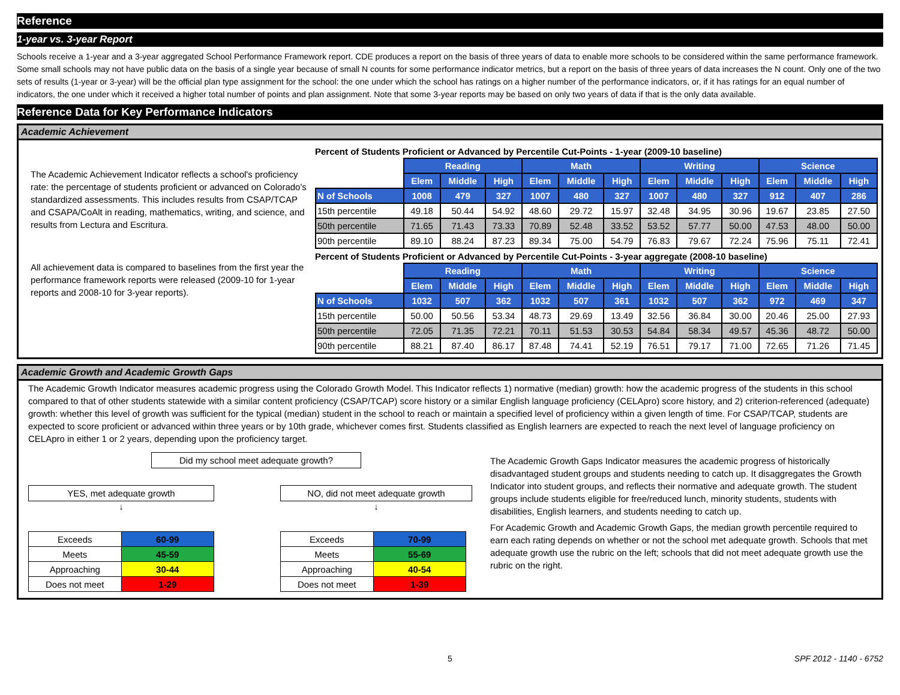Reference
1-year vs. 3-year Report
Schools receive a 1-year and a 3-year aggregated School Performance Framework report. CDE produces a report on the basis of three years of data to enable more schools to be considered within the same performance framework. Some small schools may not have public data on the basis of a single year because of small N counts for some performance indicator metrics, but a report on the basis of three years of data increases the N count. Only one of the two sets of results (1-year or 3-year) will be the official plan type assignment for the school: the one under which the school has ratings on a higher number of the performance indicators, or, if it has ratings for an equal number of indicators, the one under which it received a higher total number of points and plan assignment. Note that some 3-year reports may be based on only two years of data if that is the only data available.
Reference Data for Key Performance Indicators
Academic Achievement
The Academic Achievement Indicator reflects a school's proficiency rate: the percentage of students proficient or advanced on Colorado's standardized assessments. This includes results from CSAP/TCAP and CSAPA/CoAlt in reading, mathematics, writing, and science, and results from Lectura and Escritura.
All achievement data is compared to baselines from the first year the performance framework reports were released (2009-10 for 1-year reports and 2008-10 for 3-year reports).
Percent of Students Proficient or Advanced by Percentile Cut-Points - 1-year (2009-10 baseline)
| | Reading | | | Math | | | Writing | | | Science | | |
| | Elem | Middle | High | Elem | Middle | High | Elem | Middle | High | Elem | Middle | High |
| N of Schools | 1008 | 479 | 327 | 1007 | 480 | 327 | 1007 | 480 | 327 | 912 | 407 | 286 |
| 15th percentile | 49.18 | 50.44 | 54.92 | 48.60 | 29.72 | 15.97 | 32.48 | 34.95 | 30.96 | 19.67 | 23.85 | 27.50 |
| 50th percentile | 71.65 | 71.43 | 73.33 | 70.89 | 52.48 | 33.52 | 53.52 | 57.77 | 50.00 | 47.53 | 48.00 | 50.00 |
| 90th percentile | 89.10 | 88.24 | 87.23 | 89.34 | 75.00 | 54.79 | 76.83 | 79.67 | 72.24 | 75.96 | 75.11 | 72.41 |
Percent of Students Proficient or Advanced by Percentile Cut-Points - 3-year aggregate (2008-10 baseline)
| | Reading | | | Math | | | Writing | | | Science | | |
| | Elem | Middle | High | Elem | Middle | High | Elem | Middle | High | Elem | Middle | High |
| N of Schools | 1032 | 507 | 362 | 1032 | 507 | 361 | 1032 | 507 | 362 | 972 | 469 | 347 |
| 15th percentile | 50.00 | 50.56 | 53.34 | 48.73 | 29.69 | 13.49 | 32.56 | 36.84 | 30.00 | 20.46 | 25.00 | 27.93 |
| 50th percentile | 72.05 | 71.35 | 72.21 | 70.11 | 51.53 | 30.53 | 54.84 | 58.34 | 49.57 | 45.36 | 48.72 | 50.00 |
| 90th percentile | 88.21 | 87.40 | 86.17 | 87.48 | 74.41 | 52.19 | 76.51 | 79.17 | 71.00 | 72.65 | 71.26 | 71.45 |
Academic Growth and Academic Growth Gaps
The Academic Growth Indicator measures academic progress using the Colorado Growth Model. This Indicator reflects 1) normative (median) growth: how the academic progress of the students in this school compared to that of other students statewide with a similar content proficiency (CSAP/TCAP) score history or a similar English language proficiency (CELApro) score history, and 2) criterion-referenced (adequate) growth: whether this level of growth was sufficient for the typical (median) student in the school to reach or maintain a specified level of proficiency within a given length of time. For CSAP/TCAP, students are expected to score proficient or advanced within three years or by 10th grade, whichever comes first. Students classified as English learners are expected to reach the next level of language proficiency on CELApro in either 1 or 2 years, depending upon the proficiency target.
Did my school meet adequate growth?
YES, met adequate growth
↓
| Exceeds | 60-99 |
| Meets | 45-59 |
| Approaching | 30-44 |
| Does not meet | 1-29 |
NO, did not meet adequate growth
↓
| Exceeds | 70-99 |
| Meets | 55-69 |
| Approaching | 40-54 |
| Does not meet | 1-39 |
The Academic Growth Gaps Indicator measures the academic progress of historically disadvantaged student groups and students needing to catch up. It disaggregates the Growth Indicator into student groups, and reflects their normative and adequate growth. The student groups include students eligible for free/reduced lunch, minority students, students with disabilities, English learners, and students needing to catch up.
For Academic Growth and Academic Growth Gaps, the median growth percentile required to earn each rating depends on whether or not the school met adequate growth. Schools that met adequate growth use the rubric on the left; schools that did not meet adequate growth use the rubric on the right.
5 SPF 2012 - 1140 - 6752